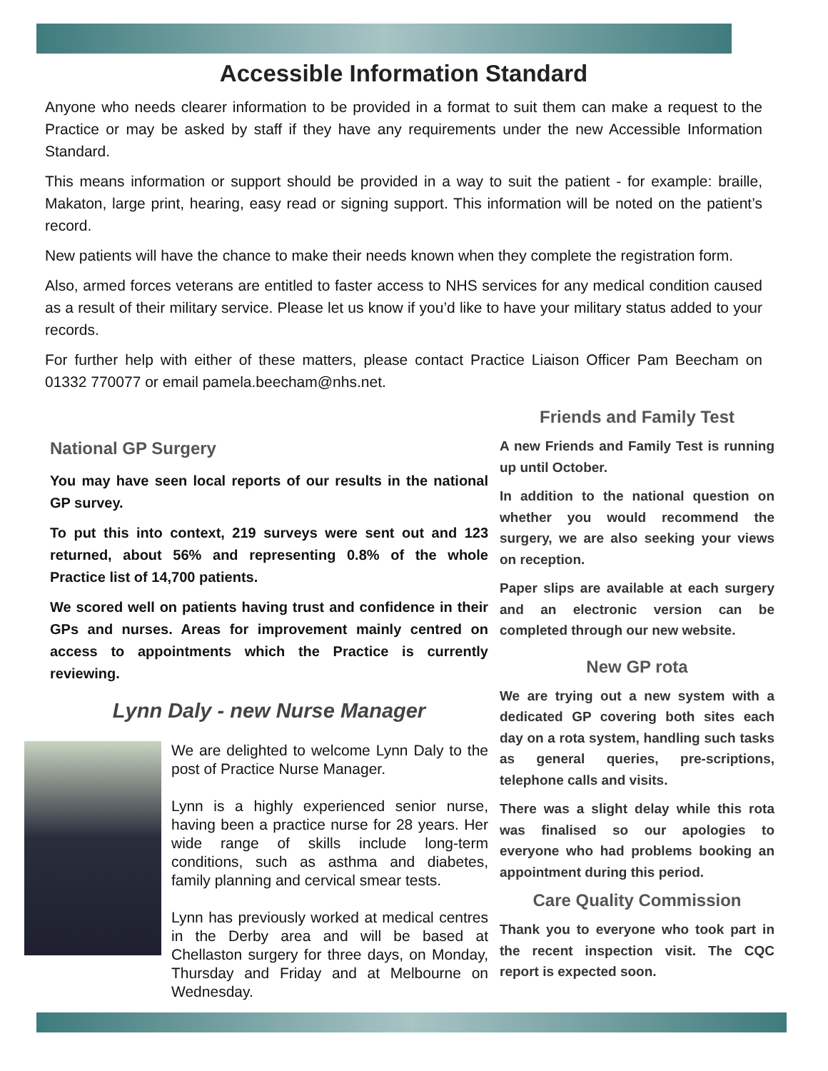Accessible Information Standard
Anyone who needs clearer information to be provided in a format to suit them can make a request to the Practice or may be asked by staff if they have any requirements under the new Accessible Information Standard.
This means information or support should be provided in a way to suit the patient - for example: braille, Makaton, large print, hearing, easy read or signing support. This information will be noted on the patient’s record.
New patients will have the chance to make their needs known when they complete the registration form.
Also, armed forces veterans are entitled to faster access to NHS services for any medical condition caused as a result of their military service. Please let us know if you’d like to have your military status added to your records.
For further help with either of these matters, please contact Practice Liaison Officer Pam Beecham on 01332 770077 or email pamela.beecham@nhs.net.
National GP Surgery
You may have seen local reports of our results in the national GP survey.
To put this into context, 219 surveys were sent out and 123 returned, about 56% and representing 0.8% of the whole Practice list of 14,700 patients.
We scored well on patients having trust and confidence in their GPs and nurses. Areas for improvement mainly centred on access to appointments which the Practice is currently reviewing.
Lynn Daly - new Nurse Manager
We are delighted to welcome Lynn Daly to the post of Practice Nurse Manager.
Lynn is a highly experienced senior nurse, having been a practice nurse for 28 years. Her wide range of skills include long-term conditions, such as asthma and diabetes, family planning and cervical smear tests.
Lynn has previously worked at medical centres in the Derby area and will be based at Chellaston surgery for three days, on Monday, Thursday and Friday and at Melbourne on Wednesday.
Friends and Family Test
A new Friends and Family Test is running up until October.
In addition to the national question on whether you would recommend the surgery, we are also seeking your views on reception.
Paper slips are available at each surgery and an electronic version can be completed through our new website.
New GP rota
We are trying out a new system with a dedicated GP covering both sites each day on a rota system, handling such tasks as general queries, pre-scriptions, telephone calls and visits.
There was a slight delay while this rota was finalised so our apologies to everyone who had problems booking an appointment during this period.
Care Quality Commission
Thank you to everyone who took part in the recent inspection visit. The CQC report is expected soon.